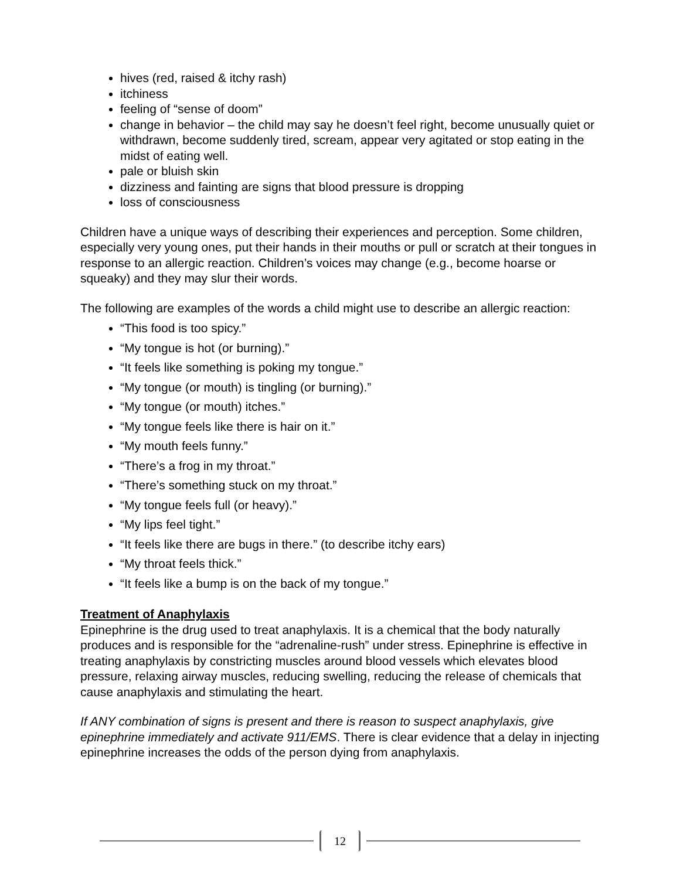hives (red, raised & itchy rash)
itchiness
feeling of “sense of doom”
change in behavior – the child may say he doesn’t feel right, become unusually quiet or withdrawn, become suddenly tired, scream, appear very agitated or stop eating in the midst of eating well.
pale or bluish skin
dizziness and fainting are signs that blood pressure is dropping
loss of consciousness
Children have a unique ways of describing their experiences and perception. Some children, especially very young ones, put their hands in their mouths or pull or scratch at their tongues in response to an allergic reaction. Children’s voices may change (e.g., become hoarse or squeaky) and they may slur their words.
The following are examples of the words a child might use to describe an allergic reaction:
“This food is too spicy.”
“My tongue is hot (or burning).”
“It feels like something is poking my tongue.”
“My tongue (or mouth) is tingling (or burning).”
“My tongue (or mouth) itches.”
“My tongue feels like there is hair on it.”
“My mouth feels funny.”
“There’s a frog in my throat.”
“There’s something stuck on my throat.”
“My tongue feels full (or heavy).”
“My lips feel tight.”
“It feels like there are bugs in there.” (to describe itchy ears)
“My throat feels thick.”
“It feels like a bump is on the back of my tongue.”
Treatment of Anaphylaxis
Epinephrine is the drug used to treat anaphylaxis. It is a chemical that the body naturally produces and is responsible for the “adrenaline-rush” under stress. Epinephrine is effective in treating anaphylaxis by constricting muscles around blood vessels which elevates blood pressure, relaxing airway muscles, reducing swelling, reducing the release of chemicals that cause anaphylaxis and stimulating the heart.
If ANY combination of signs is present and there is reason to suspect anaphylaxis, give epinephrine immediately and activate 911/EMS. There is clear evidence that a delay in injecting epinephrine increases the odds of the person dying from anaphylaxis.
12